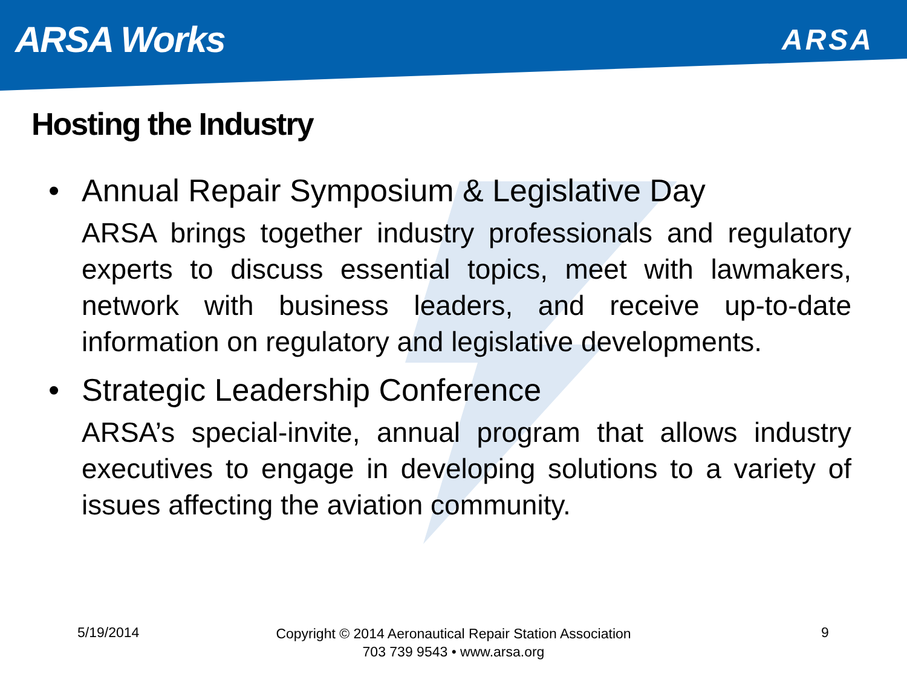ARSA Works
ARSA
Hosting the Industry
• Annual Repair Symposium & Legislative Day
ARSA brings together industry professionals and regulatory experts to discuss essential topics, meet with lawmakers, network with business leaders, and receive up-to-date information on regulatory and legislative developments.
• Strategic Leadership Conference
ARSA’s special-invite, annual program that allows industry executives to engage in developing solutions to a variety of issues affecting the aviation community.
5/19/2014
Copyright © 2014 Aeronautical Repair Station Association
703 739 9543 • www.arsa.org
9